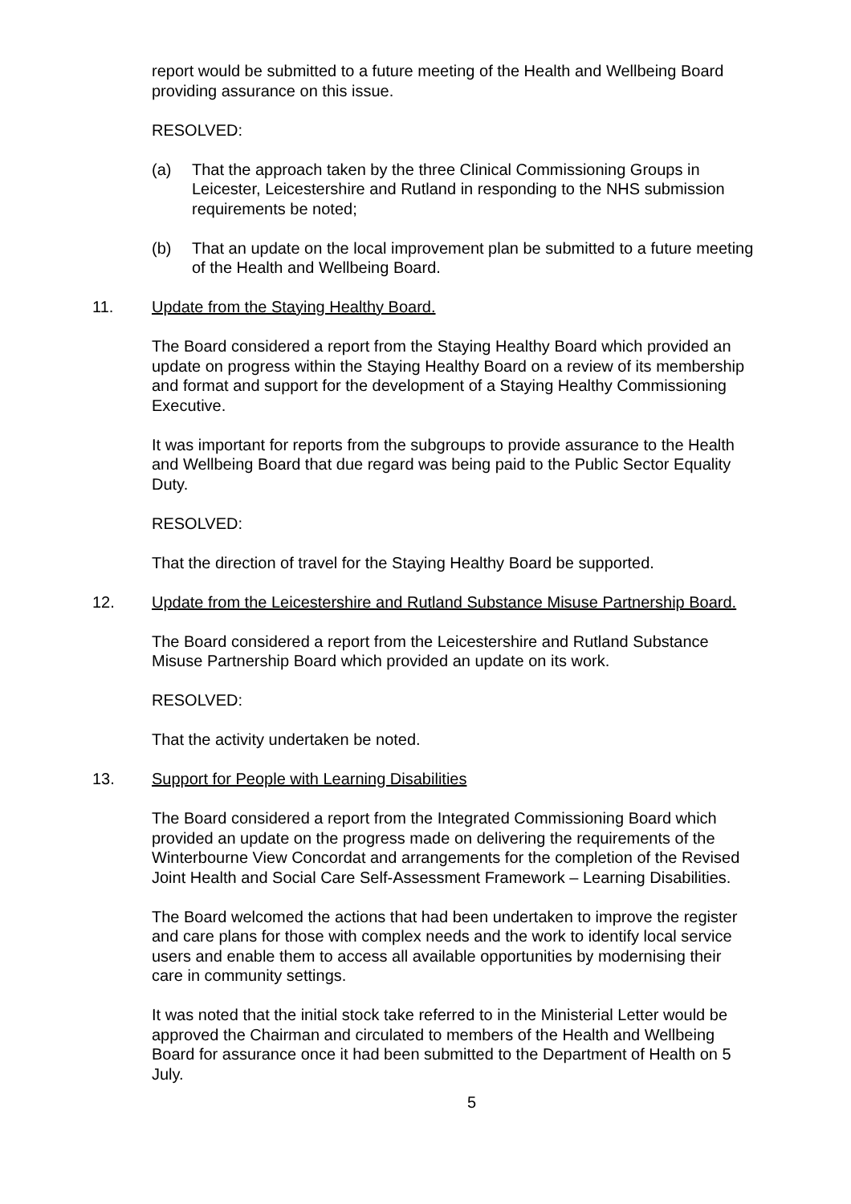report would be submitted to a future meeting of the Health and Wellbeing Board providing assurance on this issue.
RESOLVED:
(a) That the approach taken by the three Clinical Commissioning Groups in Leicester, Leicestershire and Rutland in responding to the NHS submission requirements be noted;
(b) That an update on the local improvement plan be submitted to a future meeting of the Health and Wellbeing Board.
11. Update from the Staying Healthy Board.
The Board considered a report from the Staying Healthy Board which provided an update on progress within the Staying Healthy Board on a review of its membership and format and support for the development of a Staying Healthy Commissioning Executive.
It was important for reports from the subgroups to provide assurance to the Health and Wellbeing Board that due regard was being paid to the Public Sector Equality Duty.
RESOLVED:
That the direction of travel for the Staying Healthy Board be supported.
12. Update from the Leicestershire and Rutland Substance Misuse Partnership Board.
The Board considered a report from the Leicestershire and Rutland Substance Misuse Partnership Board which provided an update on its work.
RESOLVED:
That the activity undertaken be noted.
13. Support for People with Learning Disabilities
The Board considered a report from the Integrated Commissioning Board which provided an update on the progress made on delivering the requirements of the Winterbourne View Concordat and arrangements for the completion of the Revised Joint Health and Social Care Self-Assessment Framework – Learning Disabilities.
The Board welcomed the actions that had been undertaken to improve the register and care plans for those with complex needs and the work to identify local service users and enable them to access all available opportunities by modernising their care in community settings.
It was noted that the initial stock take referred to in the Ministerial Letter would be approved the Chairman and circulated to members of the Health and Wellbeing Board for assurance once it had been submitted to the Department of Health on 5 July.
5